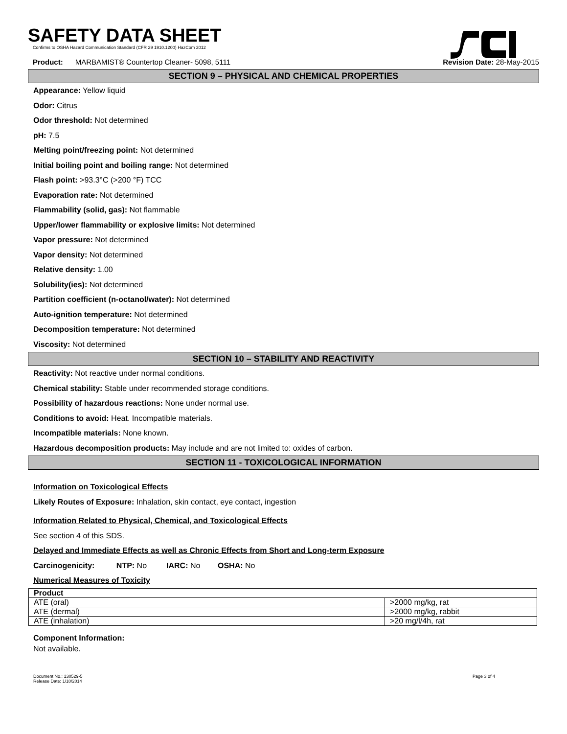SAFETY DATA SHEET
Confirms to OSHA Hazard Communication Standard (CFR 29 1910.1200) HazCom 2012
Product: MARBAMIST® Countertop Cleaner- 5098, 5111 Revision Date: 28-May-2015
SECTION 9 – PHYSICAL AND CHEMICAL PROPERTIES
Appearance: Yellow liquid
Odor: Citrus
Odor threshold: Not determined
pH: 7.5
Melting point/freezing point: Not determined
Initial boiling point and boiling range: Not determined
Flash point: >93.3°C (>200 °F) TCC
Evaporation rate: Not determined
Flammability (solid, gas): Not flammable
Upper/lower flammability or explosive limits: Not determined
Vapor pressure: Not determined
Vapor density: Not determined
Relative density: 1.00
Solubility(ies): Not determined
Partition coefficient (n-octanol/water): Not determined
Auto-ignition temperature: Not determined
Decomposition temperature: Not determined
Viscosity: Not determined
SECTION 10 – STABILITY AND REACTIVITY
Reactivity: Not reactive under normal conditions.
Chemical stability: Stable under recommended storage conditions.
Possibility of hazardous reactions: None under normal use.
Conditions to avoid: Heat. Incompatible materials.
Incompatible materials: None known.
Hazardous decomposition products: May include and are not limited to: oxides of carbon.
SECTION 11 - TOXICOLOGICAL INFORMATION
Information on Toxicological Effects
Likely Routes of Exposure: Inhalation, skin contact, eye contact, ingestion
Information Related to Physical, Chemical, and Toxicological Effects
See section 4 of this SDS.
Delayed and Immediate Effects as well as Chronic Effects from Short and Long-term Exposure
Carcinogenicity: NTP: No IARC: No OSHA: No
Numerical Measures of Toxicity
| Product | |
| --- | --- |
| ATE (oral) | >2000 mg/kg, rat |
| ATE (dermal) | >2000 mg/kg, rabbit |
| ATE (inhalation) | >20 mg/l/4h, rat |
Component Information:
Not available.
Document No.: 130529-5
Release Date: 1/10/2014 Page 3 of 4